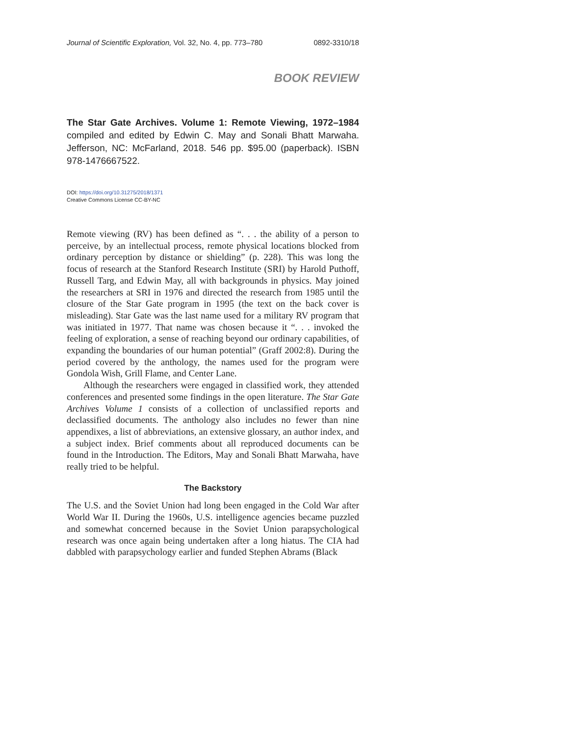Journal of Scientific Exploration, Vol. 32, No. 4, pp. 773–780 0892-3310/18
BOOK REVIEW
The Star Gate Archives. Volume 1: Remote Viewing, 1972–1984 compiled and edited by Edwin C. May and Sonali Bhatt Marwaha. Jefferson, NC: McFarland, 2018. 546 pp. $95.00 (paperback). ISBN 978-1476667522.
DOI: https://doi.org/10.31275/2018/1371
Creative Commons License CC-BY-NC
Remote viewing (RV) has been defined as “. . . the ability of a person to perceive, by an intellectual process, remote physical locations blocked from ordinary perception by distance or shielding” (p. 228). This was long the focus of research at the Stanford Research Institute (SRI) by Harold Puthoff, Russell Targ, and Edwin May, all with backgrounds in physics. May joined the researchers at SRI in 1976 and directed the research from 1985 until the closure of the Star Gate program in 1995 (the text on the back cover is misleading). Star Gate was the last name used for a military RV program that was initiated in 1977. That name was chosen because it “. . . invoked the feeling of exploration, a sense of reaching beyond our ordinary capabilities, of expanding the boundaries of our human potential” (Graff 2002:8). During the period covered by the anthology, the names used for the program were Gondola Wish, Grill Flame, and Center Lane.
Although the researchers were engaged in classified work, they attended conferences and presented some findings in the open literature. The Star Gate Archives Volume 1 consists of a collection of unclassified reports and declassified documents. The anthology also includes no fewer than nine appendixes, a list of abbreviations, an extensive glossary, an author index, and a subject index. Brief comments about all reproduced documents can be found in the Introduction. The Editors, May and Sonali Bhatt Marwaha, have really tried to be helpful.
The Backstory
The U.S. and the Soviet Union had long been engaged in the Cold War after World War II. During the 1960s, U.S. intelligence agencies became puzzled and somewhat concerned because in the Soviet Union parapsychological research was once again being undertaken after a long hiatus. The CIA had dabbled with parapsychology earlier and funded Stephen Abrams (Black